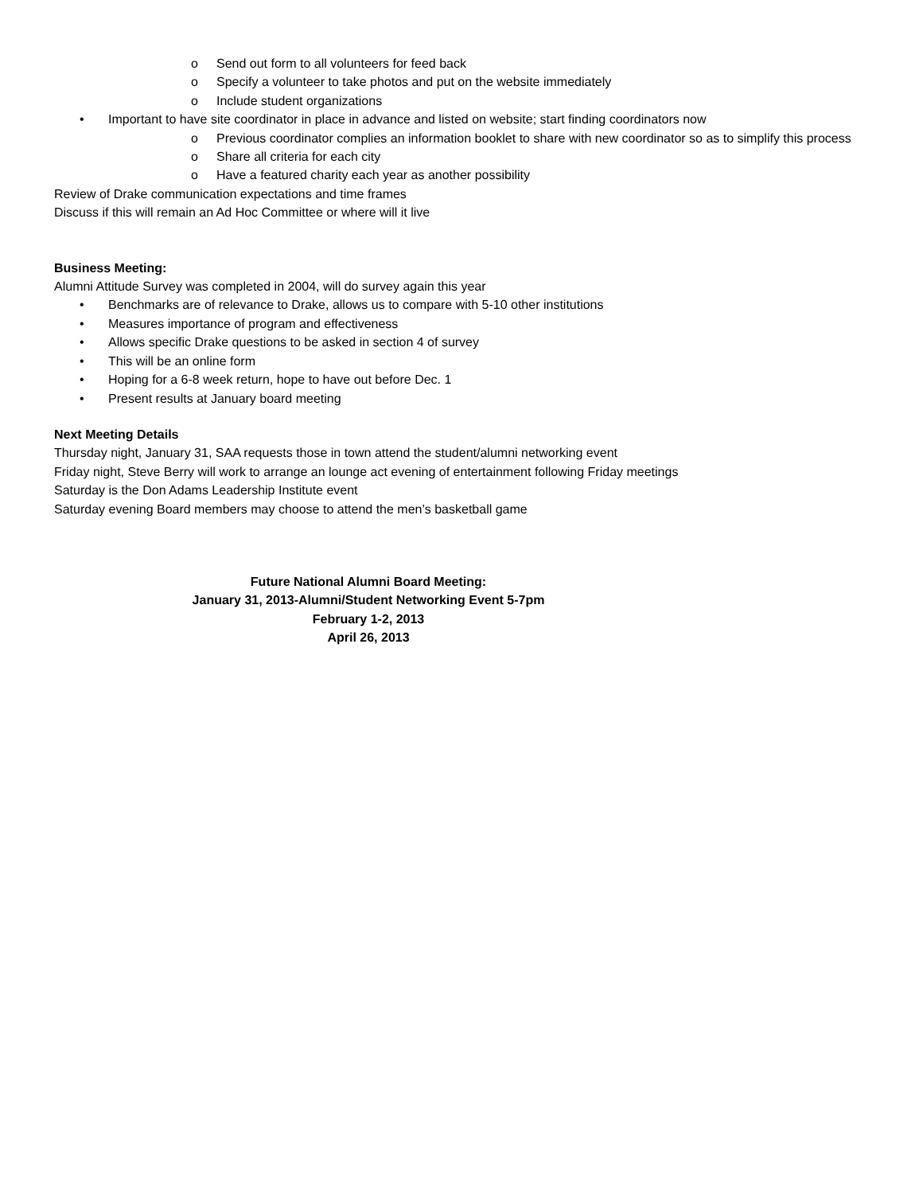o Send out form to all volunteers for feed back
o Specify a volunteer to take photos and put on the website immediately
o Include student organizations
• Important to have site coordinator in place in advance and listed on website; start finding coordinators now
o Previous coordinator complies an information booklet to share with new coordinator so as to simplify this process
o Share all criteria for each city
o Have a featured charity each year as another possibility
Review of Drake communication expectations and time frames
Discuss if this will remain an Ad Hoc Committee or where will it live
Business Meeting:
Alumni Attitude Survey was completed in 2004, will do survey again this year
• Benchmarks are of relevance to Drake, allows us to compare with 5-10 other institutions
• Measures importance of program and effectiveness
• Allows specific Drake questions to be asked in section 4 of survey
• This will be an online form
• Hoping for a 6-8 week return, hope to have out before Dec. 1
• Present results at January board meeting
Next Meeting Details
Thursday night, January 31, SAA requests those in town attend the student/alumni networking event
Friday night, Steve Berry will work to arrange an lounge act evening of entertainment following Friday meetings
Saturday is the Don Adams Leadership Institute event
Saturday evening Board members may choose to attend the men’s basketball game
Future National Alumni Board Meeting:
January 31, 2013-Alumni/Student Networking Event 5-7pm
February 1-2, 2013
April 26, 2013